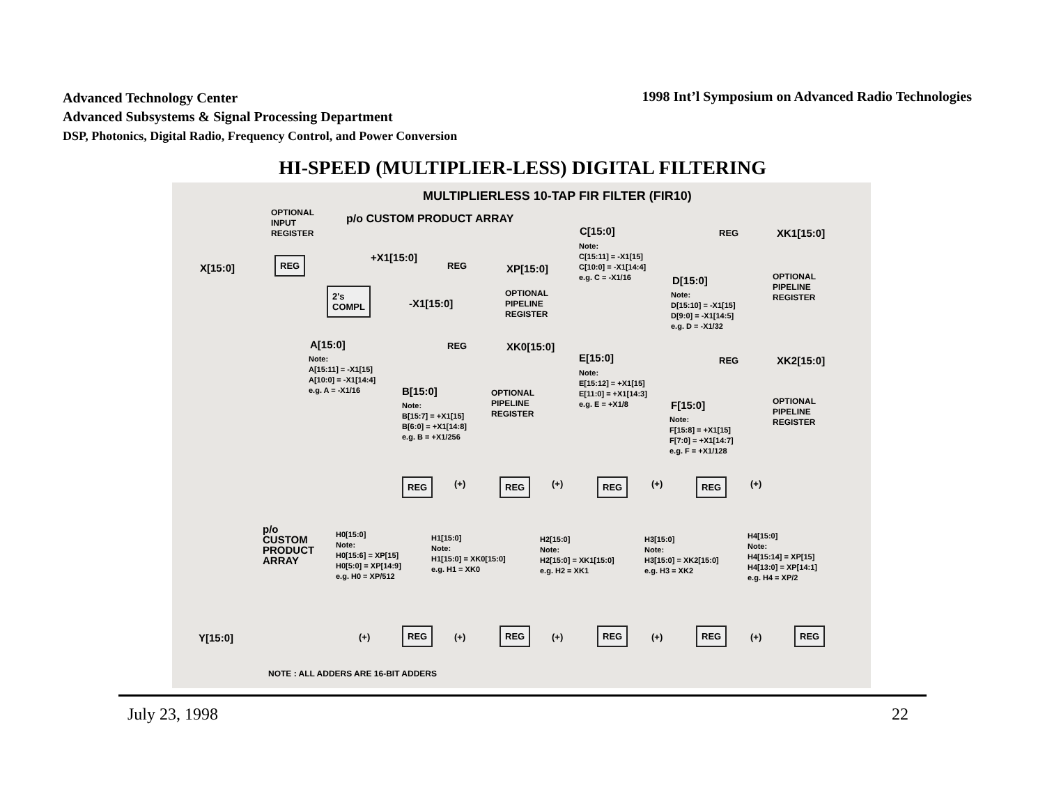Advanced Technology Center
Advanced Subsystems & Signal Processing Department
DSP, Photonics, Digital Radio, Frequency Control, and Power Conversion
1998 Int’l Symposium on Advanced Radio Technologies
HI-SPEED (MULTIPLIER-LESS) DIGITAL FILTERING
MULTIPLIERLESS 10-TAP FIR FILTER (FIR10)
OPTIONAL INPUT REGISTER
p/o CUSTOM PRODUCT ARRAY
X[15:0]
REG
+X1[15:0]
REG
XP[15:0]
2's COMPL
-X1[15:0]
OPTIONAL PIPELINE REGISTER
C[15:0]
Note: C[15:11] = -X1[15] C[10:0] = -X1[14:4] e.g. C = -X1/16
REG
XK1[15:0]
D[15:0]
Note: D[15:10] = -X1[15] D[9:0] = -X1[14:5] e.g. D = -X1/32
OPTIONAL PIPELINE REGISTER
A[15:0]
Note: A[15:11] = -X1[15] A[10:0] = -X1[14:4] e.g. A = -X1/16
REG
XK0[15:0]
B[15:0]
Note: B[15:7] = +X1[15] B[6:0] = +X1[14:8] e.g. B = +X1/256
OPTIONAL PIPELINE REGISTER
E[15:0]
Note: E[15:12] = +X1[15] E[11:0] = +X1[14:3] e.g. E = +X1/8
REG
XK2[15:0]
F[15:0]
Note: F[15:8] = +X1[15] F[7:0] = +X1[14:7] e.g. F = +X1/128
OPTIONAL PIPELINE REGISTER
REG
(+)
REG
(+)
REG
(+)
REG
(+)
p/o CUSTOM PRODUCT ARRAY
H0[15:0] Note: H0[15:6] = XP[15] H0[5:0] = XP[14:9] e.g. H0 = XP/512
H1[15:0] Note: H1[15:0] = XK0[15:0] e.g. H1 = XK0
H2[15:0] Note: H2[15:0] = XK1[15:0] e.g. H2 = XK1
H3[15:0] Note: H3[15:0] = XK2[15:0] e.g. H3 = XK2
H4[15:0] Note: H4[15:14] = XP[15] H4[13:0] = XP[14:1] e.g. H4 = XP/2
Y[15:0]
(+)
REG
(+)
REG
(+)
REG
(+)
REG
(+)
REG
NOTE : ALL ADDERS ARE 16-BIT ADDERS
July 23, 1998 22